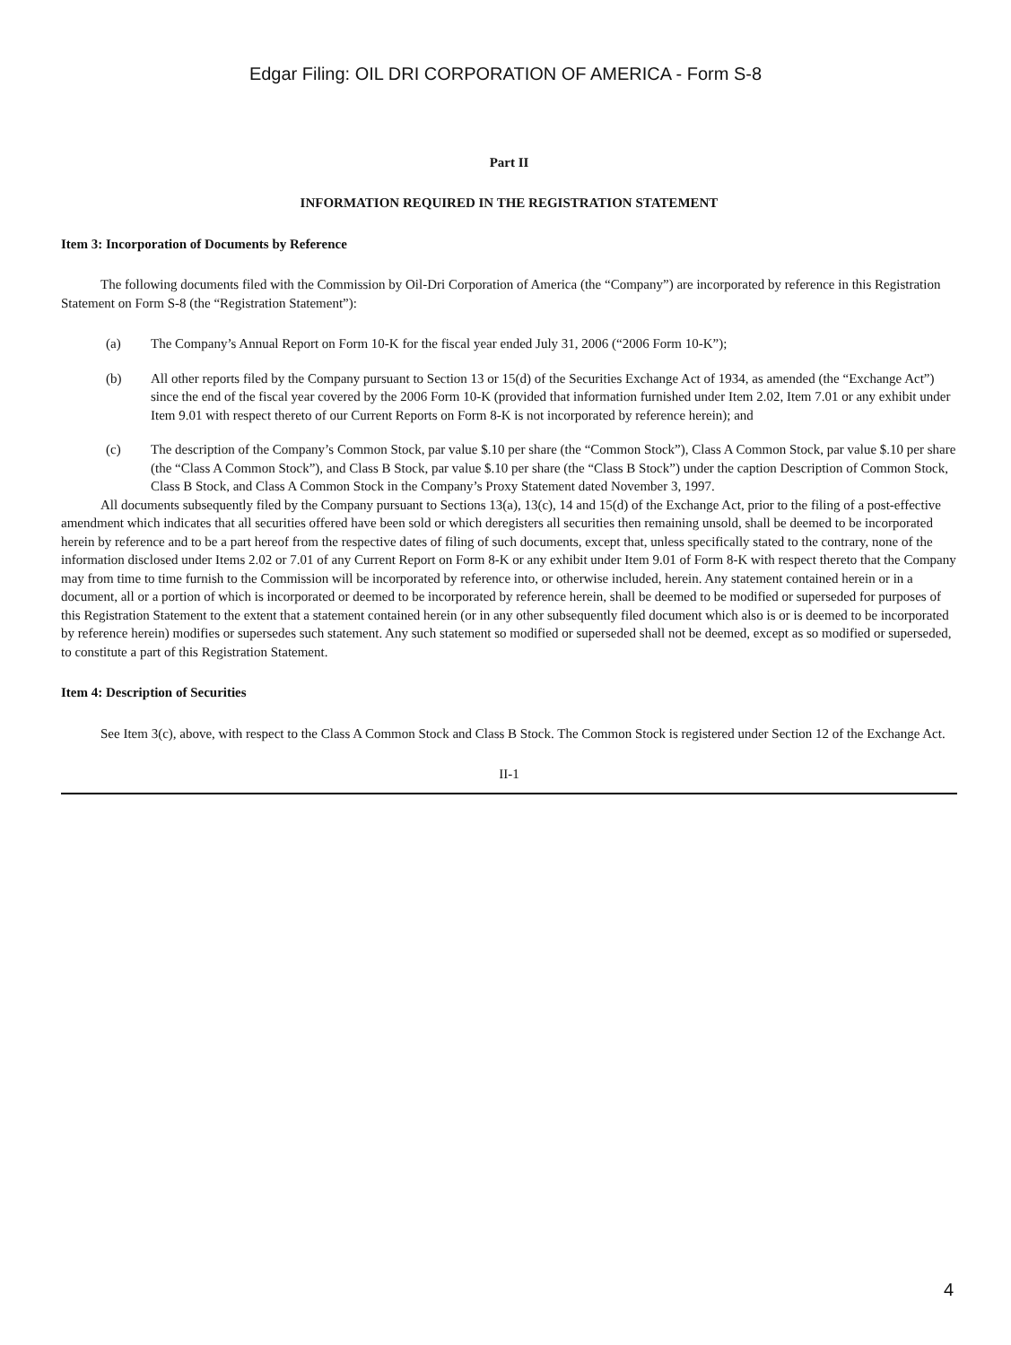Edgar Filing: OIL DRI CORPORATION OF AMERICA - Form S-8
Part II
INFORMATION REQUIRED IN THE REGISTRATION STATEMENT
Item 3: Incorporation of Documents by Reference
The following documents filed with the Commission by Oil-Dri Corporation of America (the “Company”) are incorporated by reference in this Registration Statement on Form S-8 (the “Registration Statement”):
(a) The Company’s Annual Report on Form 10-K for the fiscal year ended July 31, 2006 (“2006 Form 10-K”);
(b) All other reports filed by the Company pursuant to Section 13 or 15(d) of the Securities Exchange Act of 1934, as amended (the “Exchange Act”) since the end of the fiscal year covered by the 2006 Form 10-K (provided that information furnished under Item 2.02, Item 7.01 or any exhibit under Item 9.01 with respect thereto of our Current Reports on Form 8-K is not incorporated by reference herein); and
(c) The description of the Company’s Common Stock, par value $.10 per share (the “Common Stock”), Class A Common Stock, par value $.10 per share (the “Class A Common Stock”), and Class B Stock, par value $.10 per share (the “Class B Stock”) under the caption Description of Common Stock, Class B Stock, and Class A Common Stock in the Company’s Proxy Statement dated November 3, 1997.
All documents subsequently filed by the Company pursuant to Sections 13(a), 13(c), 14 and 15(d) of the Exchange Act, prior to the filing of a post-effective amendment which indicates that all securities offered have been sold or which deregisters all securities then remaining unsold, shall be deemed to be incorporated herein by reference and to be a part hereof from the respective dates of filing of such documents, except that, unless specifically stated to the contrary, none of the information disclosed under Items 2.02 or 7.01 of any Current Report on Form 8-K or any exhibit under Item 9.01 of Form 8-K with respect thereto that the Company may from time to time furnish to the Commission will be incorporated by reference into, or otherwise included, herein. Any statement contained herein or in a document, all or a portion of which is incorporated or deemed to be incorporated by reference herein, shall be deemed to be modified or superseded for purposes of this Registration Statement to the extent that a statement contained herein (or in any other subsequently filed document which also is or is deemed to be incorporated by reference herein) modifies or supersedes such statement. Any such statement so modified or superseded shall not be deemed, except as so modified or superseded, to constitute a part of this Registration Statement.
Item 4: Description of Securities
See Item 3(c), above, with respect to the Class A Common Stock and Class B Stock. The Common Stock is registered under Section 12 of the Exchange Act.
II-1
4